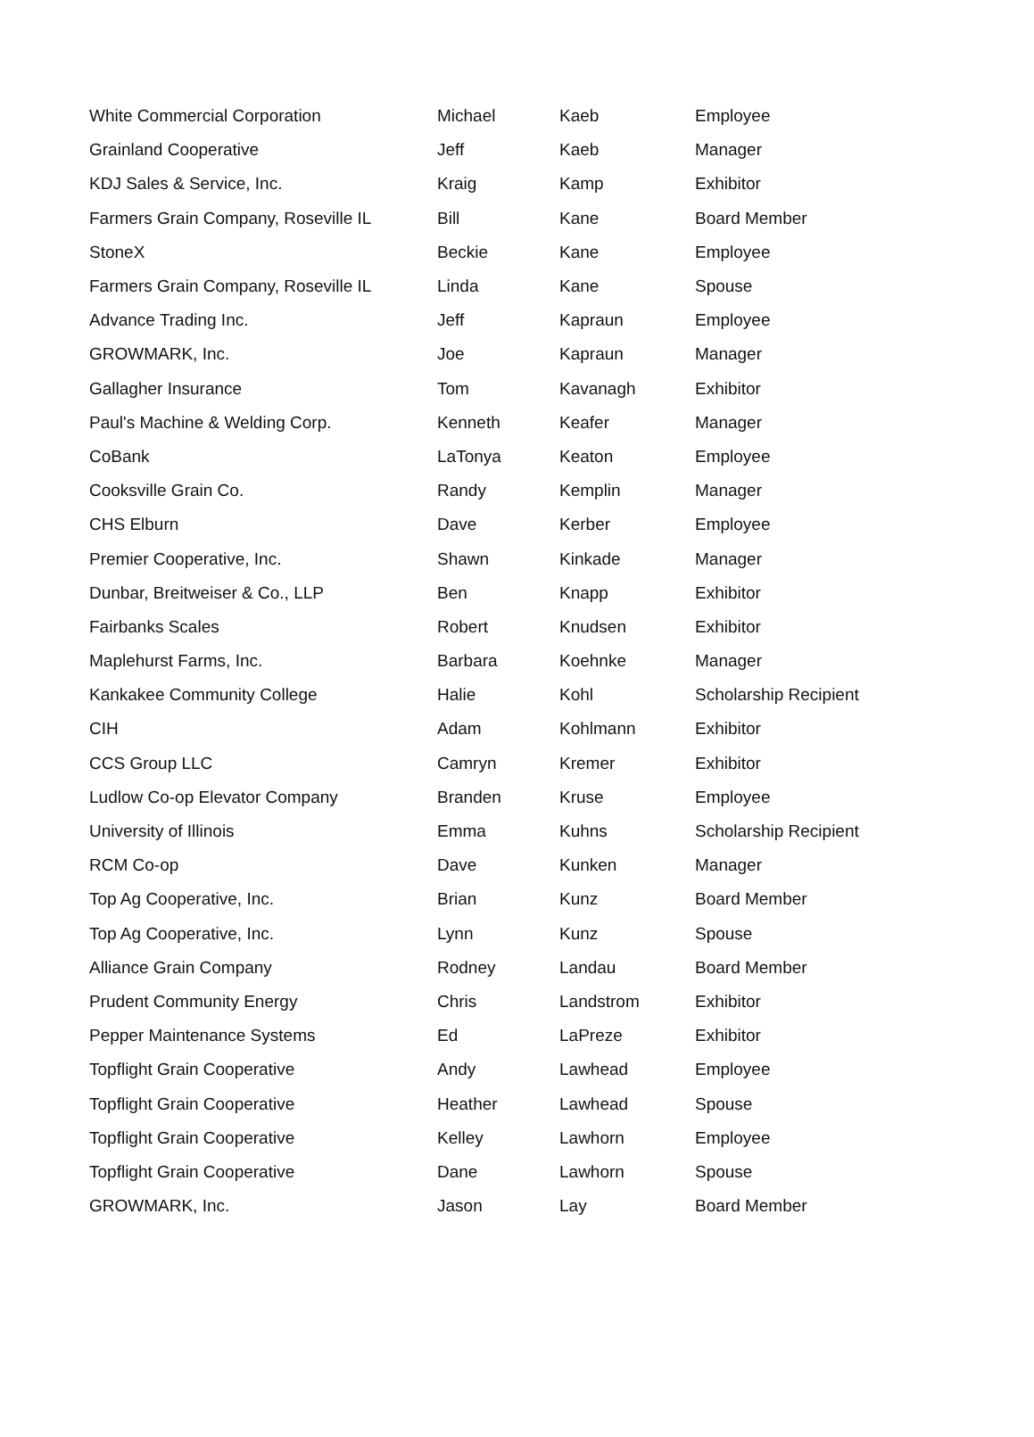| White Commercial Corporation | Michael | Kaeb | Employee |
| Grainland Cooperative | Jeff | Kaeb | Manager |
| KDJ Sales & Service, Inc. | Kraig | Kamp | Exhibitor |
| Farmers Grain Company, Roseville IL | Bill | Kane | Board Member |
| StoneX | Beckie | Kane | Employee |
| Farmers Grain Company, Roseville IL | Linda | Kane | Spouse |
| Advance Trading Inc. | Jeff | Kapraun | Employee |
| GROWMARK, Inc. | Joe | Kapraun | Manager |
| Gallagher Insurance | Tom | Kavanagh | Exhibitor |
| Paul's Machine & Welding Corp. | Kenneth | Keafer | Manager |
| CoBank | LaTonya | Keaton | Employee |
| Cooksville Grain Co. | Randy | Kemplin | Manager |
| CHS Elburn | Dave | Kerber | Employee |
| Premier Cooperative, Inc. | Shawn | Kinkade | Manager |
| Dunbar, Breitweiser & Co., LLP | Ben | Knapp | Exhibitor |
| Fairbanks Scales | Robert | Knudsen | Exhibitor |
| Maplehurst Farms, Inc. | Barbara | Koehnke | Manager |
| Kankakee Community College | Halie | Kohl | Scholarship Recipient |
| CIH | Adam | Kohlmann | Exhibitor |
| CCS Group LLC | Camryn | Kremer | Exhibitor |
| Ludlow Co-op Elevator Company | Branden | Kruse | Employee |
| University of Illinois | Emma | Kuhns | Scholarship Recipient |
| RCM Co-op | Dave | Kunken | Manager |
| Top Ag Cooperative, Inc. | Brian | Kunz | Board Member |
| Top Ag Cooperative, Inc. | Lynn | Kunz | Spouse |
| Alliance Grain Company | Rodney | Landau | Board Member |
| Prudent Community Energy | Chris | Landstrom | Exhibitor |
| Pepper Maintenance Systems | Ed | LaPreze | Exhibitor |
| Topflight Grain Cooperative | Andy | Lawhead | Employee |
| Topflight Grain Cooperative | Heather | Lawhead | Spouse |
| Topflight Grain Cooperative | Kelley | Lawhorn | Employee |
| Topflight Grain Cooperative | Dane | Lawhorn | Spouse |
| GROWMARK, Inc. | Jason | Lay | Board Member |